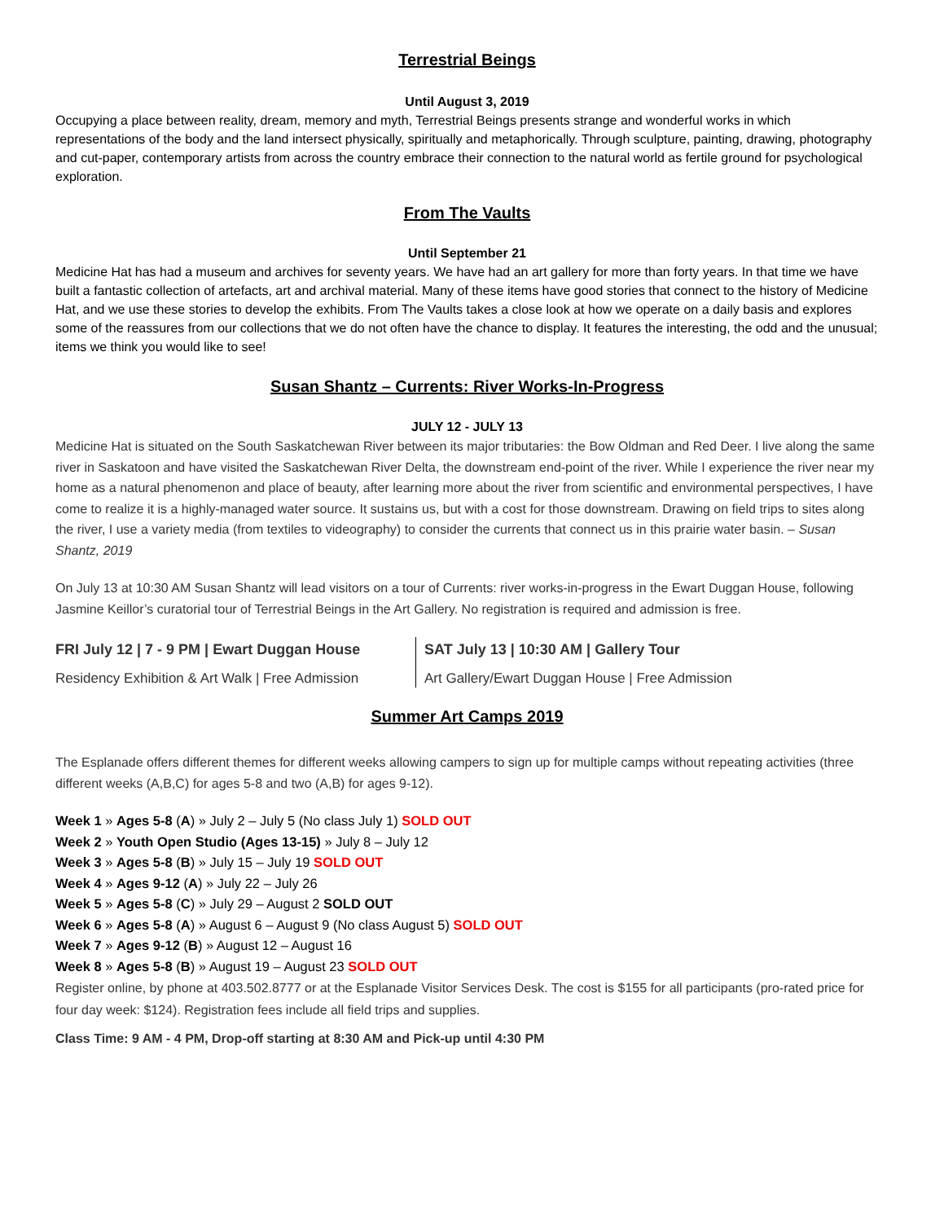Terrestrial Beings
Until August 3, 2019
Occupying a place between reality, dream, memory and myth, Terrestrial Beings presents strange and wonderful works in which representations of the body and the land intersect physically, spiritually and metaphorically. Through sculpture, painting, drawing, photography and cut-paper, contemporary artists from across the country embrace their connection to the natural world as fertile ground for psychological exploration.
From The Vaults
Until September 21
Medicine Hat has had a museum and archives for seventy years. We have had an art gallery for more than forty years. In that time we have built a fantastic collection of artefacts, art and archival material. Many of these items have good stories that connect to the history of Medicine Hat, and we use these stories to develop the exhibits. From The Vaults takes a close look at how we operate on a daily basis and explores some of the reassures from our collections that we do not often have the chance to display. It features the interesting, the odd and the unusual; items we think you would like to see!
Susan Shantz – Currents: River Works-In-Progress
JULY 12 - JULY 13
Medicine Hat is situated on the South Saskatchewan River between its major tributaries: the Bow Oldman and Red Deer. I live along the same river in Saskatoon and have visited the Saskatchewan River Delta, the downstream end-point of the river. While I experience the river near my home as a natural phenomenon and place of beauty, after learning more about the river from scientific and environmental perspectives, I have come to realize it is a highly-managed water source. It sustains us, but with a cost for those downstream. Drawing on field trips to sites along the river, I use a variety media (from textiles to videography) to consider the currents that connect us in this prairie water basin. – Susan Shantz, 2019
On July 13 at 10:30 AM Susan Shantz will lead visitors on a tour of Currents: river works-in-progress in the Ewart Duggan House, following Jasmine Keillor’s curatorial tour of Terrestrial Beings in the Art Gallery. No registration is required and admission is free.
FRI July 12 | 7 - 9 PM | Ewart Duggan House
Residency Exhibition & Art Walk | Free Admission
SAT July 13 | 10:30 AM | Gallery Tour
Art Gallery/Ewart Duggan House | Free Admission
Summer Art Camps 2019
The Esplanade offers different themes for different weeks allowing campers to sign up for multiple camps without repeating activities (three different weeks (A,B,C) for ages 5-8 and two (A,B) for ages 9-12).
Week 1 » Ages 5-8 (A) » July 2 – July 5 (No class July 1) SOLD OUT
Week 2 » Youth Open Studio (Ages 13-15) » July 8 – July 12
Week 3 » Ages 5-8 (B) » July 15 – July 19 SOLD OUT
Week 4 » Ages 9-12 (A) » July 22 – July 26
Week 5 » Ages 5-8 (C) » July 29 – August 2 SOLD OUT
Week 6 » Ages 5-8 (A) » August 6 – August 9 (No class August 5) SOLD OUT
Week 7 » Ages 9-12 (B) » August 12 – August 16
Week 8 » Ages 5-8 (B) » August 19 – August 23 SOLD OUT
Register online, by phone at 403.502.8777 or at the Esplanade Visitor Services Desk. The cost is $155 for all participants (pro-rated price for four day week: $124). Registration fees include all field trips and supplies.
Class Time: 9 AM - 4 PM, Drop-off starting at 8:30 AM and Pick-up until 4:30 PM